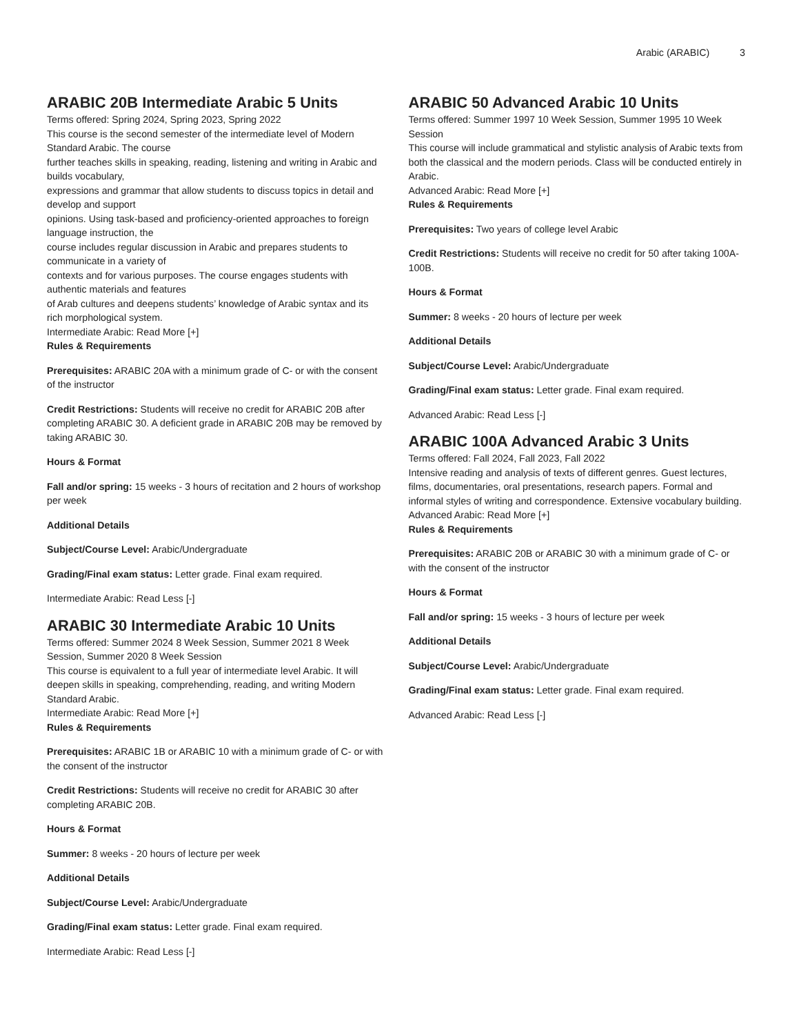Arabic (ARABIC) 3
ARABIC 20B Intermediate Arabic 5 Units
Terms offered: Spring 2024, Spring 2023, Spring 2022
This course is the second semester of the intermediate level of Modern Standard Arabic. The course
further teaches skills in speaking, reading, listening and writing in Arabic and builds vocabulary,
expressions and grammar that allow students to discuss topics in detail and develop and support
opinions. Using task-based and proficiency-oriented approaches to foreign language instruction, the
course includes regular discussion in Arabic and prepares students to communicate in a variety of
contexts and for various purposes. The course engages students with authentic materials and features
of Arab cultures and deepens students’ knowledge of Arabic syntax and its rich morphological system.
Intermediate Arabic: Read More [+]
Rules & Requirements
Prerequisites: ARABIC 20A with a minimum grade of C- or with the consent of the instructor
Credit Restrictions: Students will receive no credit for ARABIC 20B after completing ARABIC 30. A deficient grade in ARABIC 20B may be removed by taking ARABIC 30.
Hours & Format
Fall and/or spring: 15 weeks - 3 hours of recitation and 2 hours of workshop per week
Additional Details
Subject/Course Level: Arabic/Undergraduate
Grading/Final exam status: Letter grade. Final exam required.
Intermediate Arabic: Read Less [-]
ARABIC 30 Intermediate Arabic 10 Units
Terms offered: Summer 2024 8 Week Session, Summer 2021 8 Week Session, Summer 2020 8 Week Session
This course is equivalent to a full year of intermediate level Arabic. It will deepen skills in speaking, comprehending, reading, and writing Modern Standard Arabic.
Intermediate Arabic: Read More [+]
Rules & Requirements
Prerequisites: ARABIC 1B or ARABIC 10 with a minimum grade of C- or with the consent of the instructor
Credit Restrictions: Students will receive no credit for ARABIC 30 after completing ARABIC 20B.
Hours & Format
Summer: 8 weeks - 20 hours of lecture per week
Additional Details
Subject/Course Level: Arabic/Undergraduate
Grading/Final exam status: Letter grade. Final exam required.
Intermediate Arabic: Read Less [-]
ARABIC 50 Advanced Arabic 10 Units
Terms offered: Summer 1997 10 Week Session, Summer 1995 10 Week Session
This course will include grammatical and stylistic analysis of Arabic texts from both the classical and the modern periods. Class will be conducted entirely in Arabic.
Advanced Arabic: Read More [+]
Rules & Requirements
Prerequisites: Two years of college level Arabic
Credit Restrictions: Students will receive no credit for 50 after taking 100A-100B.
Hours & Format
Summer: 8 weeks - 20 hours of lecture per week
Additional Details
Subject/Course Level: Arabic/Undergraduate
Grading/Final exam status: Letter grade. Final exam required.
Advanced Arabic: Read Less [-]
ARABIC 100A Advanced Arabic 3 Units
Terms offered: Fall 2024, Fall 2023, Fall 2022
Intensive reading and analysis of texts of different genres. Guest lectures, films, documentaries, oral presentations, research papers. Formal and informal styles of writing and correspondence. Extensive vocabulary building.
Advanced Arabic: Read More [+]
Rules & Requirements
Prerequisites: ARABIC 20B or ARABIC 30 with a minimum grade of C- or with the consent of the instructor
Hours & Format
Fall and/or spring: 15 weeks - 3 hours of lecture per week
Additional Details
Subject/Course Level: Arabic/Undergraduate
Grading/Final exam status: Letter grade. Final exam required.
Advanced Arabic: Read Less [-]